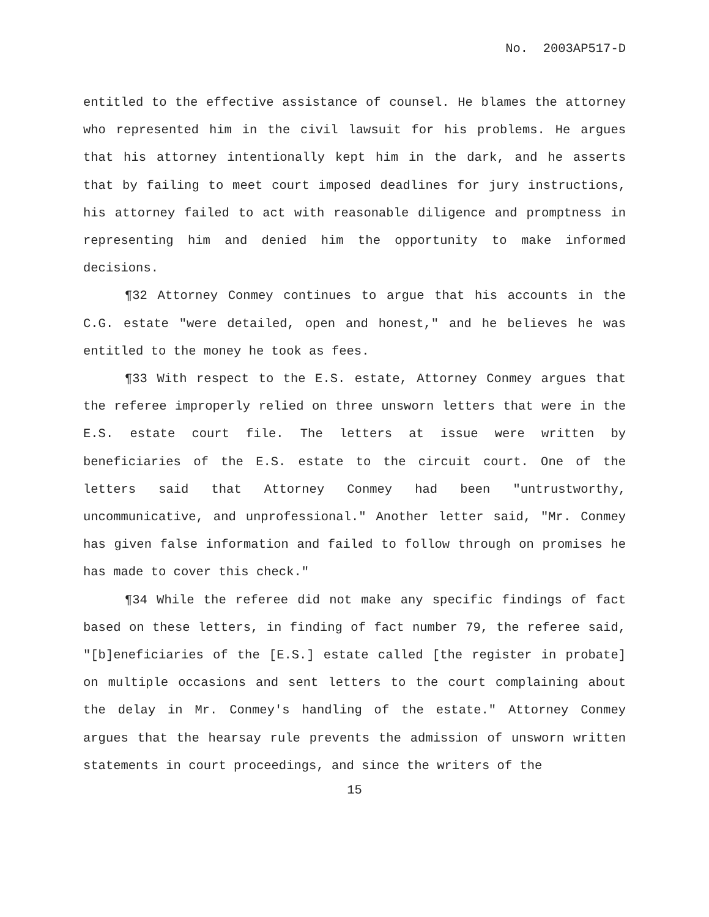No. 2003AP517-D
entitled to the effective assistance of counsel. He blames the attorney who represented him in the civil lawsuit for his problems. He argues that his attorney intentionally kept him in the dark, and he asserts that by failing to meet court imposed deadlines for jury instructions, his attorney failed to act with reasonable diligence and promptness in representing him and denied him the opportunity to make informed decisions.
¶32 Attorney Conmey continues to argue that his accounts in the C.G. estate "were detailed, open and honest," and he believes he was entitled to the money he took as fees.
¶33 With respect to the E.S. estate, Attorney Conmey argues that the referee improperly relied on three unsworn letters that were in the E.S. estate court file. The letters at issue were written by beneficiaries of the E.S. estate to the circuit court. One of the letters said that Attorney Conmey had been "untrustworthy, uncommunicative, and unprofessional." Another letter said, "Mr. Conmey has given false information and failed to follow through on promises he has made to cover this check."
¶34 While the referee did not make any specific findings of fact based on these letters, in finding of fact number 79, the referee said, "[b]eneficiaries of the [E.S.] estate called [the register in probate] on multiple occasions and sent letters to the court complaining about the delay in Mr. Conmey's handling of the estate." Attorney Conmey argues that the hearsay rule prevents the admission of unsworn written statements in court proceedings, and since the writers of the
15